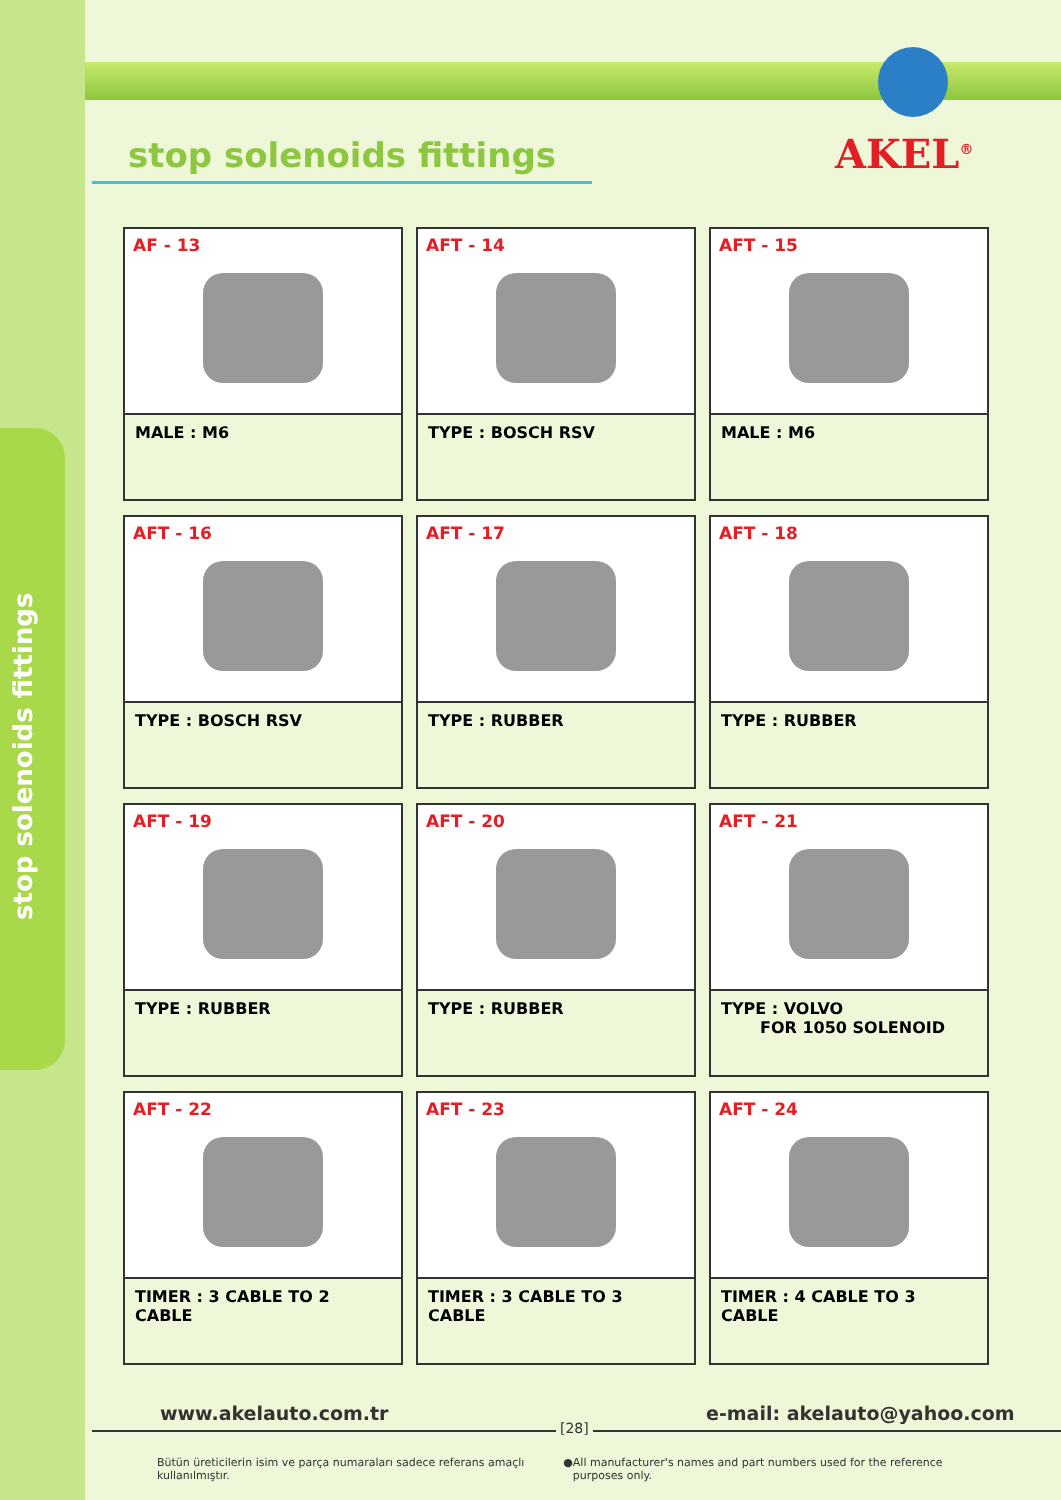stop solenoids fittings
stop solenoids fittings AKEL<sup>®</sup>
AF - 13
MALE : M6
AFT - 14
TYPE : BOSCH RSV
AFT - 15
MALE : M6
AFT - 16
TYPE : BOSCH RSV
AFT - 17
TYPE : RUBBER
AFT - 18
TYPE : RUBBER
AFT - 19
TYPE : RUBBER
AFT - 20
TYPE : RUBBER
AFT - 21
TYPE : VOLVO
FOR 1050 SOLENOID
AFT - 22
TIMER : 3 CABLE TO 2 CABLE
AFT - 23
TIMER : 3 CABLE TO 3 CABLE
AFT - 24
TIMER : 4 CABLE TO 3 CABLE
www.akelauto.com.tr
[28]
e-mail: akelauto@yahoo.com
Bütün üreticilerin isim ve parça numaraları sadece referans amaçlı kullanılmıştır. ● All manufacturer's names and part numbers used for the reference purposes only.